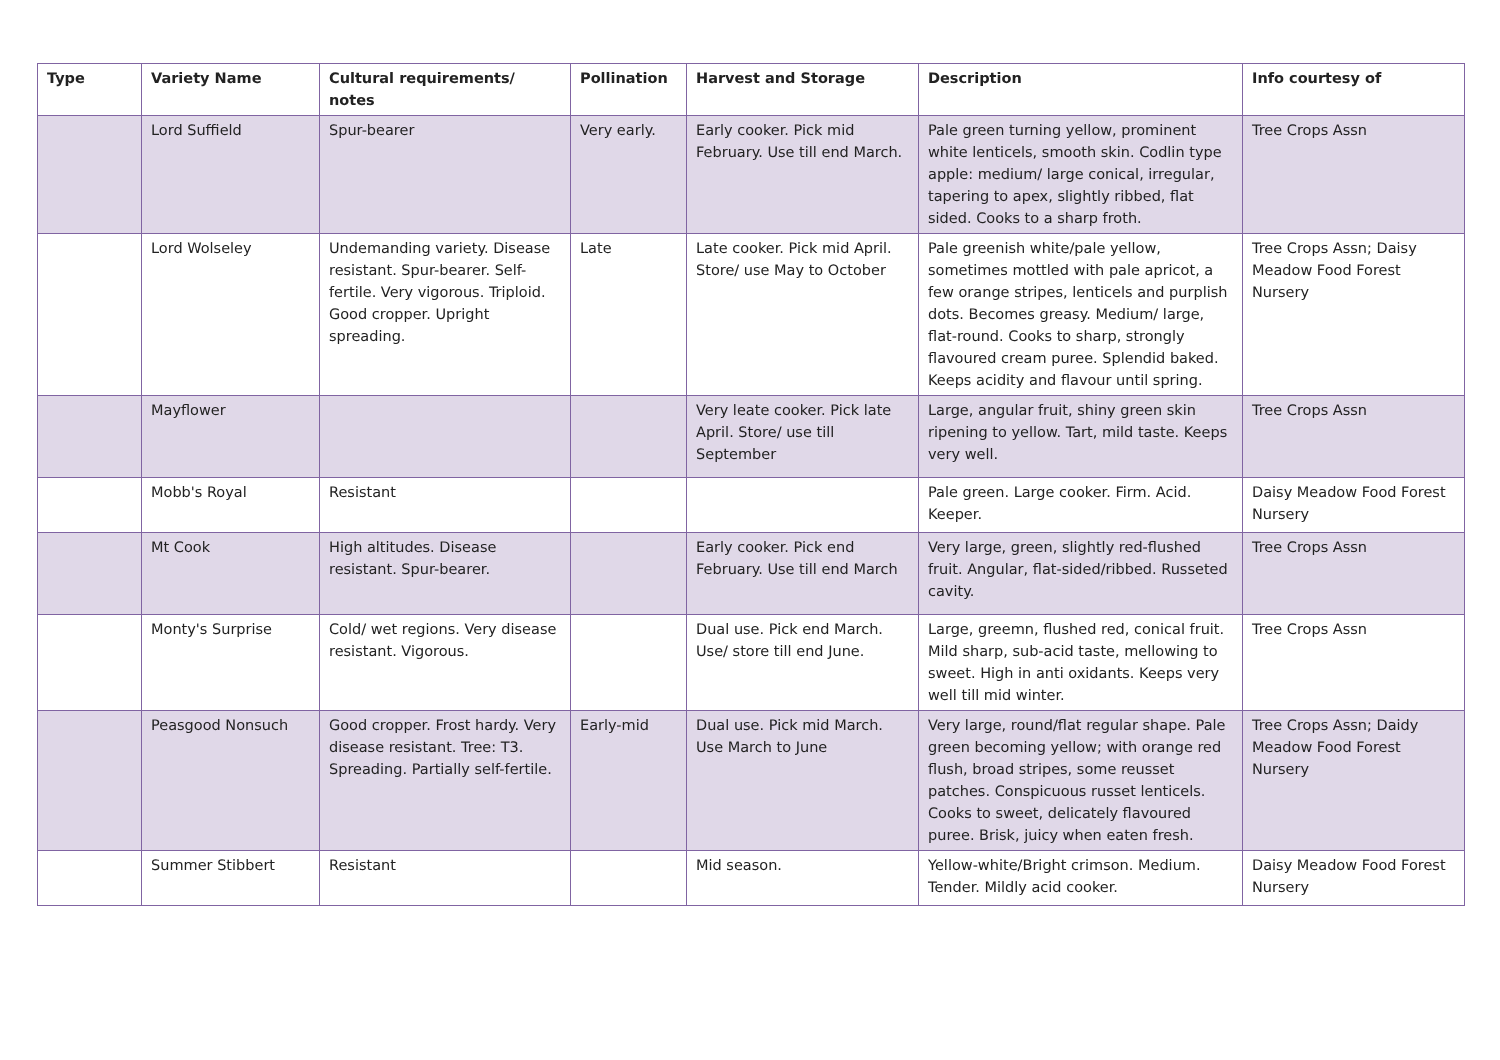| Type | Variety Name | Cultural requirements/ notes | Pollination | Harvest and Storage | Description | Info courtesy of |
| --- | --- | --- | --- | --- | --- | --- |
| | Lord Suffield | Spur-bearer | Very early. | Early cooker. Pick mid February. Use till end March. | Pale green turning yellow, prominent white lenticels, smooth skin. Codlin type apple: medium/ large conical, irregular, tapering to apex, slightly ribbed, flat sided. Cooks to a sharp froth. | Tree Crops Assn |
| | Lord Wolseley | Undemanding variety. Disease resistant. Spur-bearer. Self-fertile. Very vigorous. Triploid. Good cropper. Upright spreading. | Late | Late cooker. Pick mid April. Store/ use May to October | Pale greenish white/pale yellow, sometimes mottled with pale apricot, a few orange stripes, lenticels and purplish dots. Becomes greasy. Medium/ large, flat-round. Cooks to sharp, strongly flavoured cream puree. Splendid baked. Keeps acidity and flavour until spring. | Tree Crops Assn; Daisy Meadow Food Forest Nursery |
| | Mayflower | | | Very leate cooker. Pick late April. Store/ use till September | Large, angular fruit, shiny green skin ripening to yellow. Tart, mild taste. Keeps very well. | Tree Crops Assn |
| | Mobb's Royal | Resistant | | | Pale green. Large cooker. Firm. Acid. Keeper. | Daisy Meadow Food Forest Nursery |
| | Mt Cook | High altitudes. Disease resistant. Spur-bearer. | | Early cooker. Pick end February. Use till end March | Very large, green, slightly red-flushed fruit. Angular, flat-sided/ribbed. Russeted cavity. | Tree Crops Assn |
| | Monty's Surprise | Cold/ wet regions. Very disease resistant. Vigorous. | | Dual use. Pick end March. Use/ store till end June. | Large, greemn, flushed red, conical fruit. Mild sharp, sub-acid taste, mellowing to sweet. High in anti oxidants. Keeps very well till mid winter. | Tree Crops Assn |
| | Peasgood Nonsuch | Good cropper. Frost hardy. Very disease resistant. Tree: T3. Spreading. Partially self-fertile. | Early-mid | Dual use. Pick mid March. Use March to June | Very large, round/flat regular shape. Pale green becoming yellow; with orange red flush, broad stripes, some reusset patches. Conspicuous russet lenticels. Cooks to sweet, delicately flavoured puree. Brisk, juicy when eaten fresh. | Tree Crops Assn; Daidy Meadow Food Forest Nursery |
| | Summer Stibbert | Resistant | | Mid season. | Yellow-white/Bright crimson. Medium. Tender. Mildly acid cooker. | Daisy Meadow Food Forest Nursery |